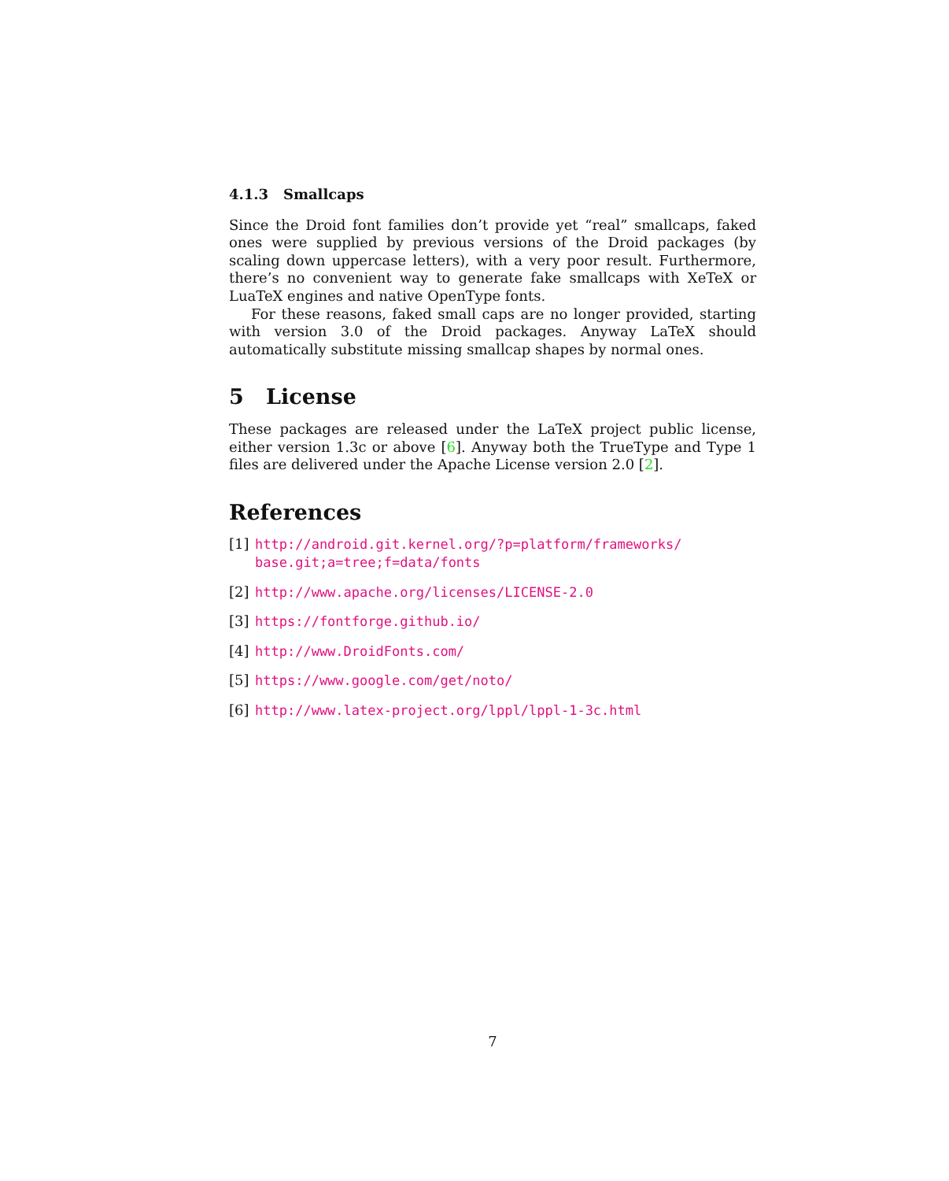4.1.3 Smallcaps
Since the Droid font families don’t provide yet “real” smallcaps, faked ones were supplied by previous versions of the Droid packages (by scaling down uppercase letters), with a very poor result. Furthermore, there’s no convenient way to generate fake smallcaps with XeTeX or LuaTeX engines and native OpenType fonts.
For these reasons, faked small caps are no longer provided, starting with version 3.0 of the Droid packages. Anyway LaTeX should automatically substitute missing smallcap shapes by normal ones.
5 License
These packages are released under the LaTeX project public license, either version 1.3c or above [6]. Anyway both the TrueType and Type 1 files are delivered under the Apache License version 2.0 [2].
References
[1] http://android.git.kernel.org/?p=platform/frameworks/ base.git;a=tree;f=data/fonts
[2] http://www.apache.org/licenses/LICENSE-2.0
[3] https://fontforge.github.io/
[4] http://www.DroidFonts.com/
[5] https://www.google.com/get/noto/
[6] http://www.latex-project.org/lppl/lppl-1-3c.html
7